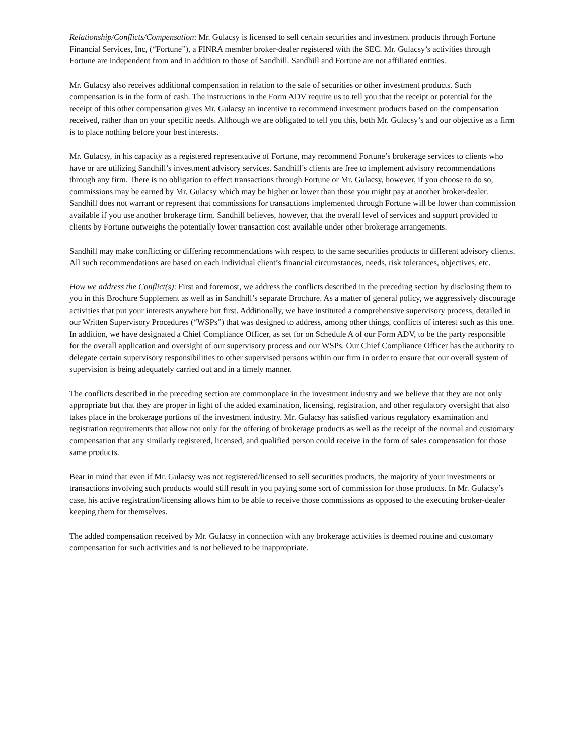Relationship/Conflicts/Compensation: Mr. Gulacsy is licensed to sell certain securities and investment products through Fortune Financial Services, Inc, (“Fortune”), a FINRA member broker-dealer registered with the SEC. Mr. Gulacsy’s activities through Fortune are independent from and in addition to those of Sandhill. Sandhill and Fortune are not affiliated entities.
Mr. Gulacsy also receives additional compensation in relation to the sale of securities or other investment products. Such compensation is in the form of cash. The instructions in the Form ADV require us to tell you that the receipt or potential for the receipt of this other compensation gives Mr. Gulacsy an incentive to recommend investment products based on the compensation received, rather than on your specific needs. Although we are obligated to tell you this, both Mr. Gulacsy’s and our objective as a firm is to place nothing before your best interests.
Mr. Gulacsy, in his capacity as a registered representative of Fortune, may recommend Fortune’s brokerage services to clients who have or are utilizing Sandhill’s investment advisory services. Sandhill’s clients are free to implement advisory recommendations through any firm. There is no obligation to effect transactions through Fortune or Mr. Gulacsy, however, if you choose to do so, commissions may be earned by Mr. Gulacsy which may be higher or lower than those you might pay at another broker-dealer. Sandhill does not warrant or represent that commissions for transactions implemented through Fortune will be lower than commission available if you use another brokerage firm. Sandhill believes, however, that the overall level of services and support provided to clients by Fortune outweighs the potentially lower transaction cost available under other brokerage arrangements.
Sandhill may make conflicting or differing recommendations with respect to the same securities products to different advisory clients. All such recommendations are based on each individual client’s financial circumstances, needs, risk tolerances, objectives, etc.
How we address the Conflict(s): First and foremost, we address the conflicts described in the preceding section by disclosing them to you in this Brochure Supplement as well as in Sandhill’s separate Brochure. As a matter of general policy, we aggressively discourage activities that put your interests anywhere but first. Additionally, we have instituted a comprehensive supervisory process, detailed in our Written Supervisory Procedures (“WSPs”) that was designed to address, among other things, conflicts of interest such as this one. In addition, we have designated a Chief Compliance Officer, as set for on Schedule A of our Form ADV, to be the party responsible for the overall application and oversight of our supervisory process and our WSPs. Our Chief Compliance Officer has the authority to delegate certain supervisory responsibilities to other supervised persons within our firm in order to ensure that our overall system of supervision is being adequately carried out and in a timely manner.
The conflicts described in the preceding section are commonplace in the investment industry and we believe that they are not only appropriate but that they are proper in light of the added examination, licensing, registration, and other regulatory oversight that also takes place in the brokerage portions of the investment industry. Mr. Gulacsy has satisfied various regulatory examination and registration requirements that allow not only for the offering of brokerage products as well as the receipt of the normal and customary compensation that any similarly registered, licensed, and qualified person could receive in the form of sales compensation for those same products.
Bear in mind that even if Mr. Gulacsy was not registered/licensed to sell securities products, the majority of your investments or transactions involving such products would still result in you paying some sort of commission for those products. In Mr. Gulacsy’s case, his active registration/licensing allows him to be able to receive those commissions as opposed to the executing broker-dealer keeping them for themselves.
The added compensation received by Mr. Gulacsy in connection with any brokerage activities is deemed routine and customary compensation for such activities and is not believed to be inappropriate.